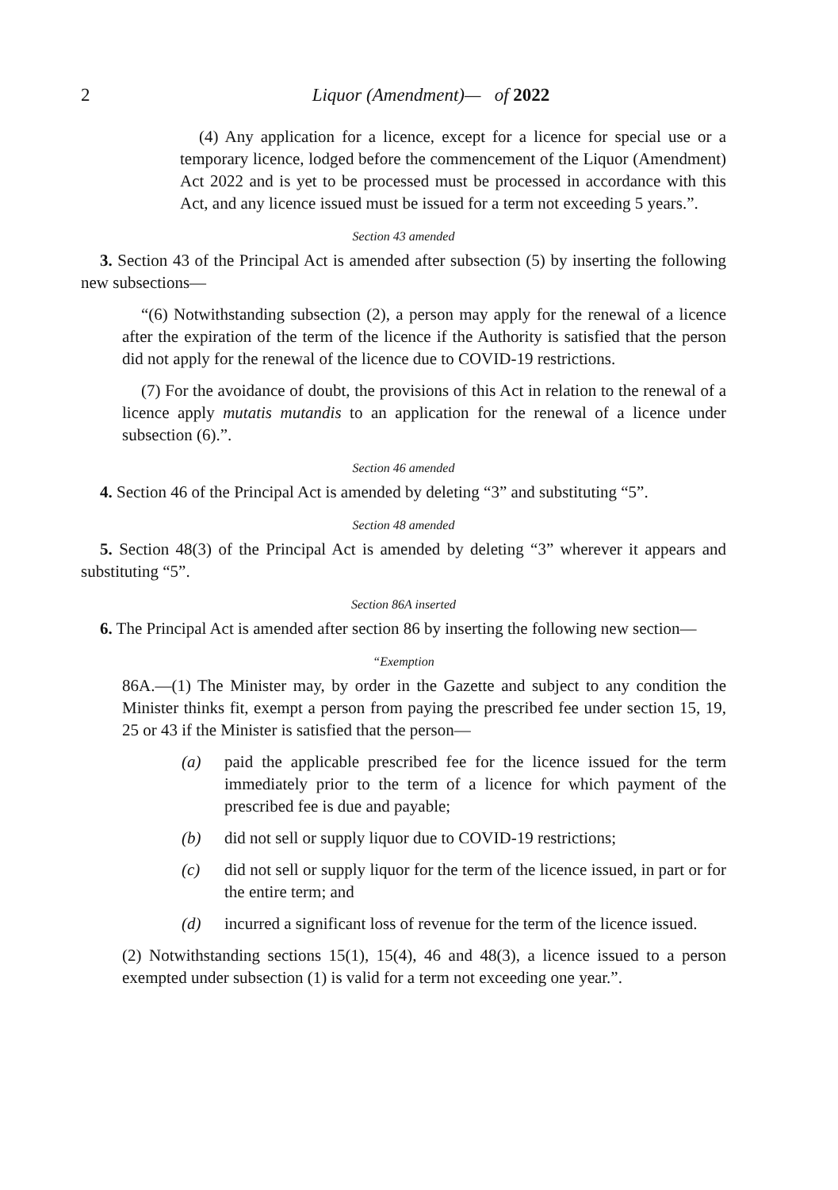2
Liquor (Amendment)— of 2022
(4) Any application for a licence, except for a licence for special use or a temporary licence, lodged before the commencement of the Liquor (Amendment) Act 2022 and is yet to be processed must be processed in accordance with this Act, and any licence issued must be issued for a term not exceeding 5 years.”.
Section 43 amended
3. Section 43 of the Principal Act is amended after subsection (5) by inserting the following new subsections—
“(6) Notwithstanding subsection (2), a person may apply for the renewal of a licence after the expiration of the term of the licence if the Authority is satisfied that the person did not apply for the renewal of the licence due to COVID-19 restrictions.
(7) For the avoidance of doubt, the provisions of this Act in relation to the renewal of a licence apply mutatis mutandis to an application for the renewal of a licence under subsection (6).”.
Section 46 amended
4. Section 46 of the Principal Act is amended by deleting “3” and substituting “5”.
Section 48 amended
5. Section 48(3) of the Principal Act is amended by deleting “3” wherever it appears and substituting “5”.
Section 86A inserted
6. The Principal Act is amended after section 86 by inserting the following new section—
“Exemption
86A.—(1) The Minister may, by order in the Gazette and subject to any condition the Minister thinks fit, exempt a person from paying the prescribed fee under section 15, 19, 25 or 43 if the Minister is satisfied that the person—
(a) paid the applicable prescribed fee for the licence issued for the term immediately prior to the term of a licence for which payment of the prescribed fee is due and payable;
(b) did not sell or supply liquor due to COVID-19 restrictions;
(c) did not sell or supply liquor for the term of the licence issued, in part or for the entire term; and
(d) incurred a significant loss of revenue for the term of the licence issued.
(2) Notwithstanding sections 15(1), 15(4), 46 and 48(3), a licence issued to a person exempted under subsection (1) is valid for a term not exceeding one year.”.